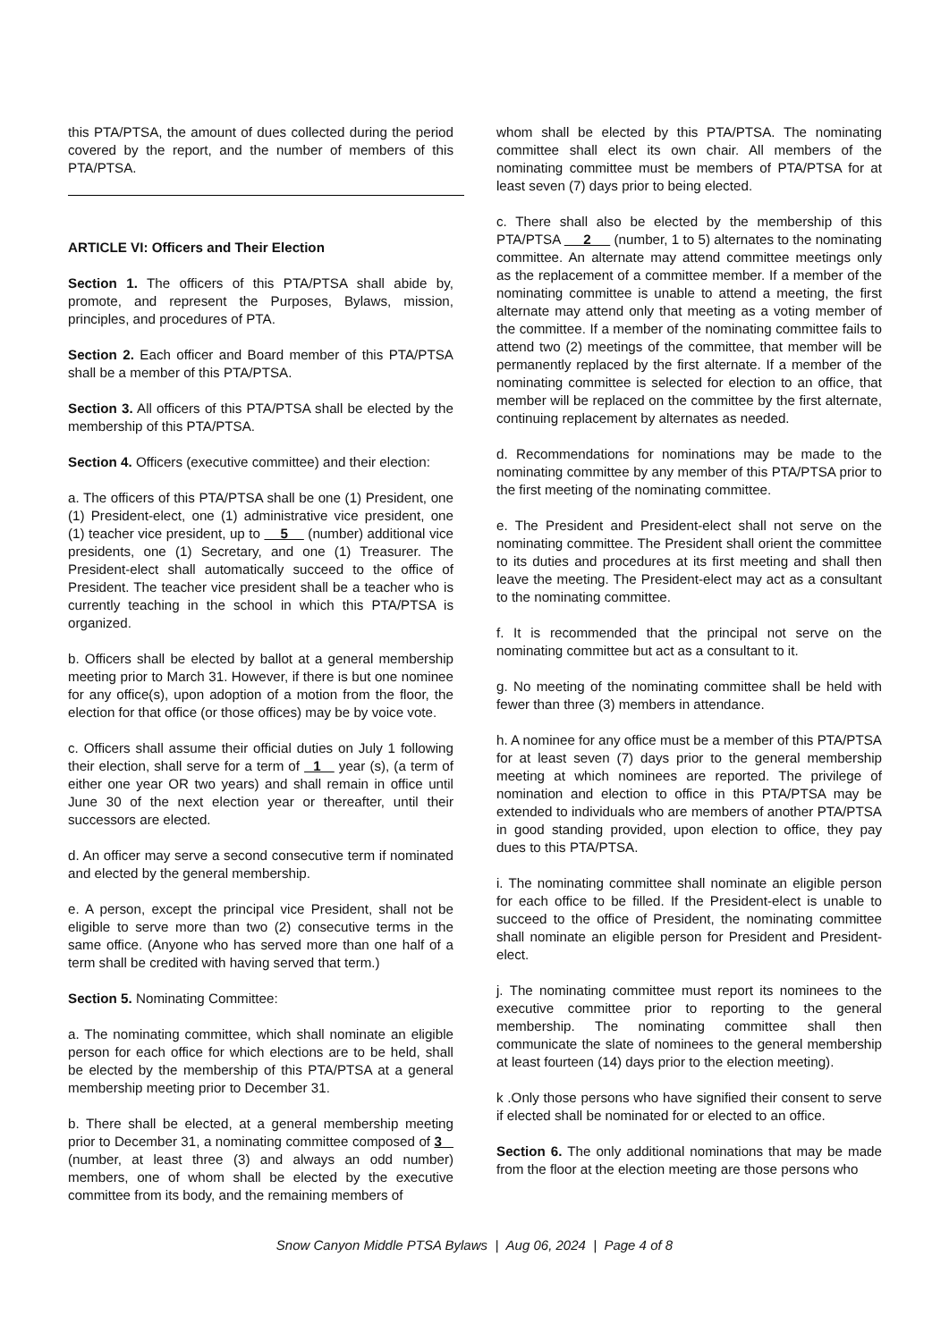this PTA/PTSA, the amount of dues collected during the period covered by the report, and the number of members of this PTA/PTSA.
ARTICLE VI: Officers and Their Election
Section 1. The officers of this PTA/PTSA shall abide by, promote, and represent the Purposes, Bylaws, mission, principles, and procedures of PTA.
Section 2. Each officer and Board member of this PTA/PTSA shall be a member of this PTA/PTSA.
Section 3. All officers of this PTA/PTSA shall be elected by the membership of this PTA/PTSA.
Section 4. Officers (executive committee) and their election:
a. The officers of this PTA/PTSA shall be one (1) President, one (1) President-elect, one (1) administrative vice president, one (1) teacher vice president, up to 5 (number) additional vice presidents, one (1) Secretary, and one (1) Treasurer. The President-elect shall automatically succeed to the office of President. The teacher vice president shall be a teacher who is currently teaching in the school in which this PTA/PTSA is organized.
b. Officers shall be elected by ballot at a general membership meeting prior to March 31. However, if there is but one nominee for any office(s), upon adoption of a motion from the floor, the election for that office (or those offices) may be by voice vote.
c. Officers shall assume their official duties on July 1 following their election, shall serve for a term of 1 year (s), (a term of either one year OR two years) and shall remain in office until June 30 of the next election year or thereafter, until their successors are elected.
d. An officer may serve a second consecutive term if nominated and elected by the general membership.
e. A person, except the principal vice President, shall not be eligible to serve more than two (2) consecutive terms in the same office. (Anyone who has served more than one half of a term shall be credited with having served that term.)
Section 5. Nominating Committee:
a. The nominating committee, which shall nominate an eligible person for each office for which elections are to be held, shall be elected by the membership of this PTA/PTSA at a general membership meeting prior to December 31.
b. There shall be elected, at a general membership meeting prior to December 31, a nominating committee composed of 3 (number, at least three (3) and always an odd number) members, one of whom shall be elected by the executive committee from its body, and the remaining members of
whom shall be elected by this PTA/PTSA. The nominating committee shall elect its own chair. All members of the nominating committee must be members of PTA/PTSA for at least seven (7) days prior to being elected.
c. There shall also be elected by the membership of this PTA/PTSA 2 (number, 1 to 5) alternates to the nominating committee. An alternate may attend committee meetings only as the replacement of a committee member. If a member of the nominating committee is unable to attend a meeting, the first alternate may attend only that meeting as a voting member of the committee. If a member of the nominating committee fails to attend two (2) meetings of the committee, that member will be permanently replaced by the first alternate. If a member of the nominating committee is selected for election to an office, that member will be replaced on the committee by the first alternate, continuing replacement by alternates as needed.
d. Recommendations for nominations may be made to the nominating committee by any member of this PTA/PTSA prior to the first meeting of the nominating committee.
e. The President and President-elect shall not serve on the nominating committee. The President shall orient the committee to its duties and procedures at its first meeting and shall then leave the meeting. The President-elect may act as a consultant to the nominating committee.
f. It is recommended that the principal not serve on the nominating committee but act as a consultant to it.
g. No meeting of the nominating committee shall be held with fewer than three (3) members in attendance.
h. A nominee for any office must be a member of this PTA/PTSA for at least seven (7) days prior to the general membership meeting at which nominees are reported. The privilege of nomination and election to office in this PTA/PTSA may be extended to individuals who are members of another PTA/PTSA in good standing provided, upon election to office, they pay dues to this PTA/PTSA.
i. The nominating committee shall nominate an eligible person for each office to be filled. If the President-elect is unable to succeed to the office of President, the nominating committee shall nominate an eligible person for President and President-elect.
j. The nominating committee must report its nominees to the executive committee prior to reporting to the general membership. The nominating committee shall then communicate the slate of nominees to the general membership at least fourteen (14) days prior to the election meeting).
k .Only those persons who have signified their consent to serve if elected shall be nominated for or elected to an office.
Section 6. The only additional nominations that may be made from the floor at the election meeting are those persons who
Snow Canyon Middle PTSA Bylaws | Aug 06, 2024 | Page 4 of 8